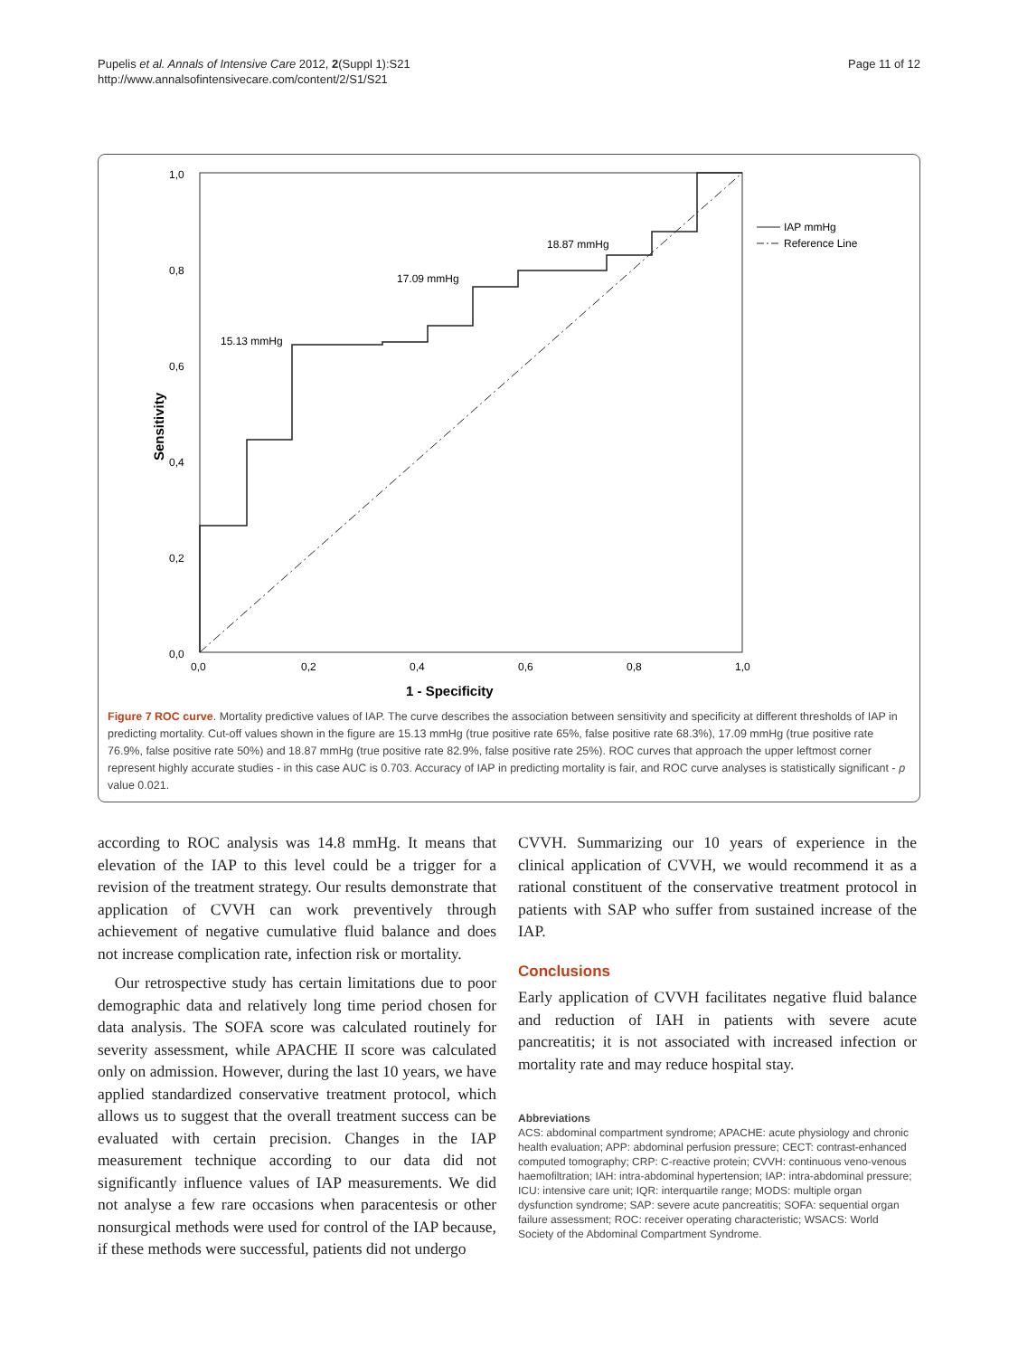Pupelis et al. Annals of Intensive Care 2012, 2(Suppl 1):S21
http://www.annalsofintensivecare.com/content/2/S1/S21
Page 11 of 12
15.13 mmHg
17.09 mmHg
18.87 mmHg
1,0
0,8
0,6
0,4
0,2
0,0
0,0
0,2
0,4
0,6
0,8
1,0
1 - Specificity
Sensitivity
IAP mmHg
Reference Line
Figure 7 ROC curve. Mortality predictive values of IAP. The curve describes the association between sensitivity and specificity at different thresholds of IAP in predicting mortality. Cut-off values shown in the figure are 15.13 mmHg (true positive rate 65%, false positive rate 68.3%), 17.09 mmHg (true positive rate 76.9%, false positive rate 50%) and 18.87 mmHg (true positive rate 82.9%, false positive rate 25%). ROC curves that approach the upper leftmost corner represent highly accurate studies - in this case AUC is 0.703. Accuracy of IAP in predicting mortality is fair, and ROC curve analyses is statistically significant - p value 0.021.
according to ROC analysis was 14.8 mmHg. It means that elevation of the IAP to this level could be a trigger for a revision of the treatment strategy. Our results demonstrate that application of CVVH can work preventively through achievement of negative cumulative fluid balance and does not increase complication rate, infection risk or mortality.
Our retrospective study has certain limitations due to poor demographic data and relatively long time period chosen for data analysis. The SOFA score was calculated routinely for severity assessment, while APACHE II score was calculated only on admission. However, during the last 10 years, we have applied standardized conservative treatment protocol, which allows us to suggest that the overall treatment success can be evaluated with certain precision. Changes in the IAP measurement technique according to our data did not significantly influence values of IAP measurements. We did not analyse a few rare occasions when paracentesis or other nonsurgical methods were used for control of the IAP because, if these methods were successful, patients did not undergo
CVVH. Summarizing our 10 years of experience in the clinical application of CVVH, we would recommend it as a rational constituent of the conservative treatment protocol in patients with SAP who suffer from sustained increase of the IAP.
Conclusions
Early application of CVVH facilitates negative fluid balance and reduction of IAH in patients with severe acute pancreatitis; it is not associated with increased infection or mortality rate and may reduce hospital stay.
Abbreviations
ACS: abdominal compartment syndrome; APACHE: acute physiology and chronic health evaluation; APP: abdominal perfusion pressure; CECT: contrast-enhanced computed tomography; CRP: C-reactive protein; CVVH: continuous veno-venous haemofiltration; IAH: intra-abdominal hypertension; IAP: intra-abdominal pressure; ICU: intensive care unit; IQR: interquartile range; MODS: multiple organ dysfunction syndrome; SAP: severe acute pancreatitis; SOFA: sequential organ failure assessment; ROC: receiver operating characteristic; WSACS: World Society of the Abdominal Compartment Syndrome.